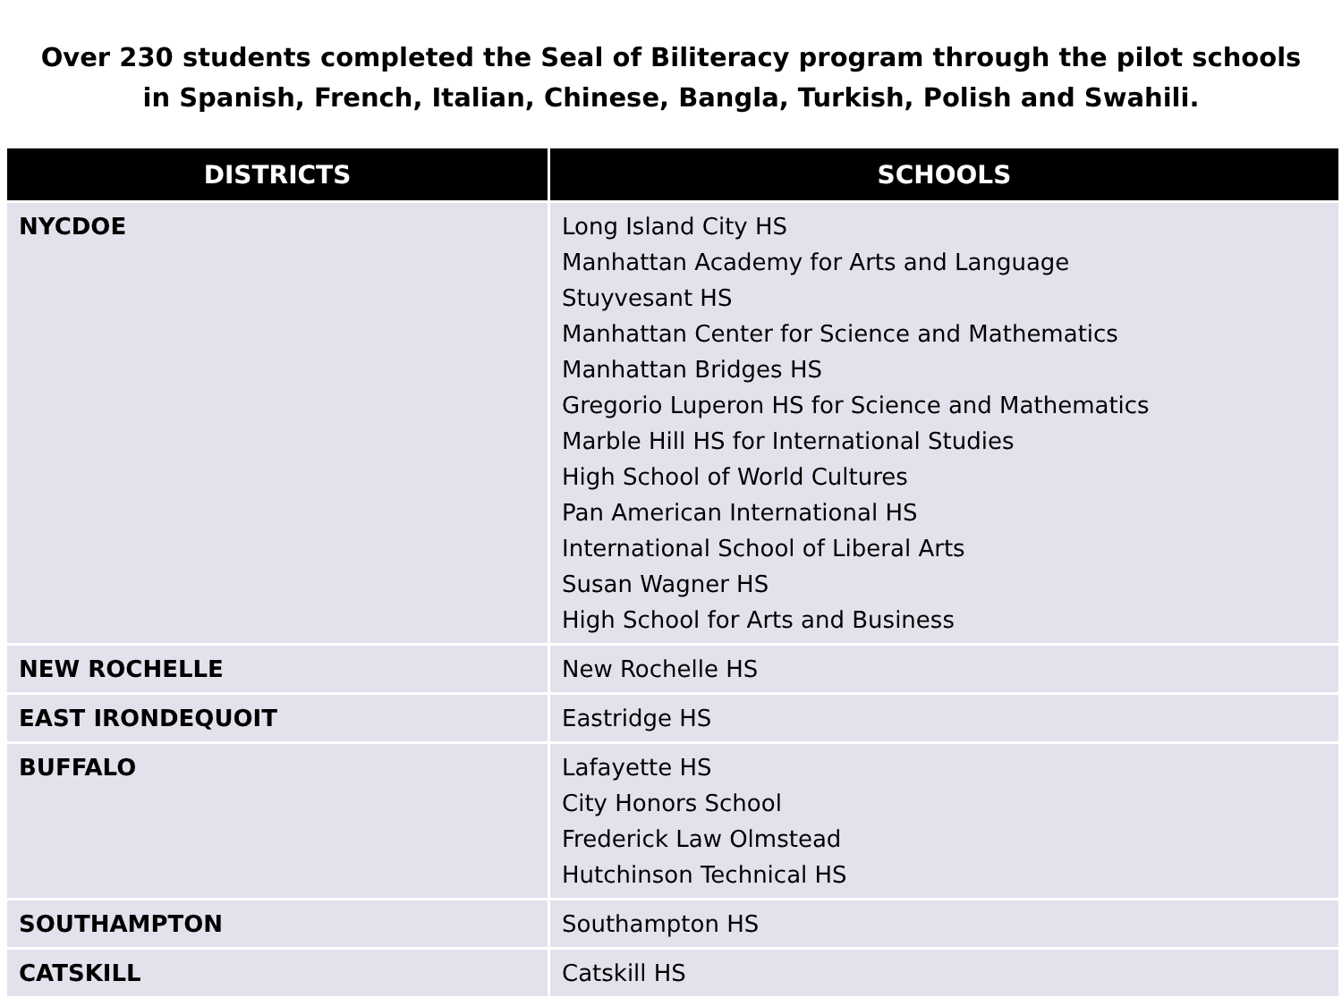Over 230 students completed the Seal of Biliteracy program through the pilot schools
in Spanish, French, Italian, Chinese, Bangla, Turkish, Polish and Swahili.
| DISTRICTS | SCHOOLS |
| --- | --- |
| NYCDOE | Long Island City HS Manhattan Academy for Arts and Language Stuyvesant HS Manhattan Center for Science and Mathematics Manhattan Bridges HS Gregorio Luperon HS for Science and Mathematics Marble Hill HS for International Studies High School of World Cultures Pan American International HS International School of Liberal Arts Susan Wagner HS High School for Arts and Business |
| NEW ROCHELLE | New Rochelle HS |
| EAST IRONDEQUOIT | Eastridge HS |
| BUFFALO | Lafayette HS City Honors School Frederick Law Olmstead Hutchinson Technical HS |
| SOUTHAMPTON | Southampton HS |
| CATSKILL | Catskill HS |